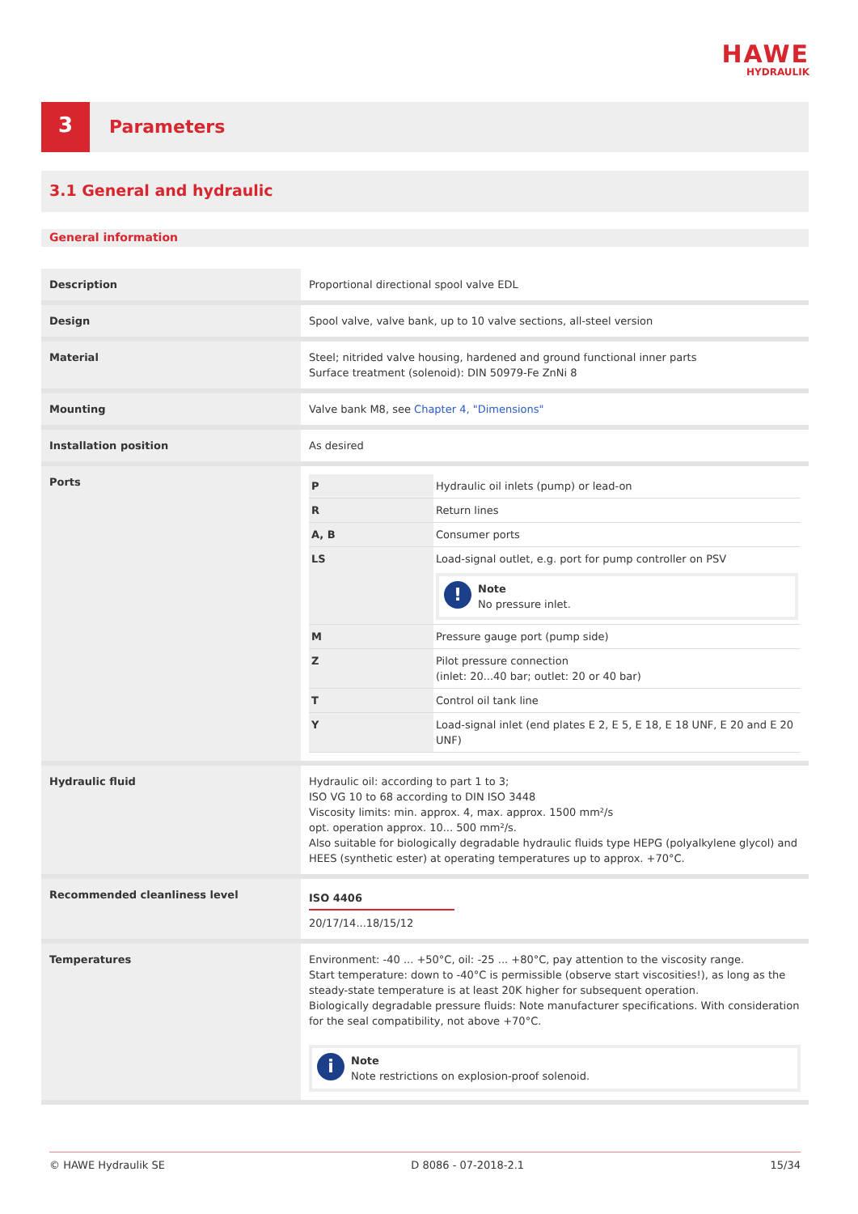HAWE
HYDRAULIK
3
Parameters
3.1 General and hydraulic
General information
| Description | Proportional directional spool valve EDL |
| Design | Spool valve, valve bank, up to 10 valve sections, all-steel version |
| Material | Steel; nitrided valve housing, hardened and ground functional inner parts Surface treatment (solenoid): DIN 50979-Fe ZnNi 8 |
| Mounting | Valve bank M8, see Chapter 4, "Dimensions" |
| Installation position | As desired |
| Ports | / P / Hydraulic oil inlets (pump) or lead-on / / R / Return lines / / A, B / Consumer ports / / LS / Load-signal outlet, e.g. port for pump controller on PSV ! Note No pressure inlet. / / M / Pressure gauge port (pump side) / / Z / Pilot pressure connection (inlet: 20...40 bar; outlet: 20 or 40 bar) / / T / Control oil tank line / / Y / Load-signal inlet (end plates E 2, E 5, E 18, E 18 UNF, E 20 and E 20 UNF) / |
| Hydraulic fluid | Hydraulic oil: according to part 1 to 3; ISO VG 10 to 68 according to DIN ISO 3448 Viscosity limits: min. approx. 4, max. approx. 1500 mm²/s opt. operation approx. 10... 500 mm²/s. Also suitable for biologically degradable hydraulic fluids type HEPG (polyalkylene glycol) and HEES (synthetic ester) at operating temperatures up to approx. +70°C. |
| Recommended cleanliness level | ISO 4406 20/17/14...18/15/12 |
| Temperatures | Environment: -40 ... +50°C, oil: -25 ... +80°C, pay attention to the viscosity range. Start temperature: down to -40°C is permissible (observe start viscosities!), as long as the steady-state temperature is at least 20K higher for subsequent operation. Biologically degradable pressure fluids: Note manufacturer specifications. With consideration for the seal compatibility, not above +70°C. i Note Note restrictions on explosion-proof solenoid. |
© HAWE Hydraulik SE D 8086 - 07-2018-2.1 15/34